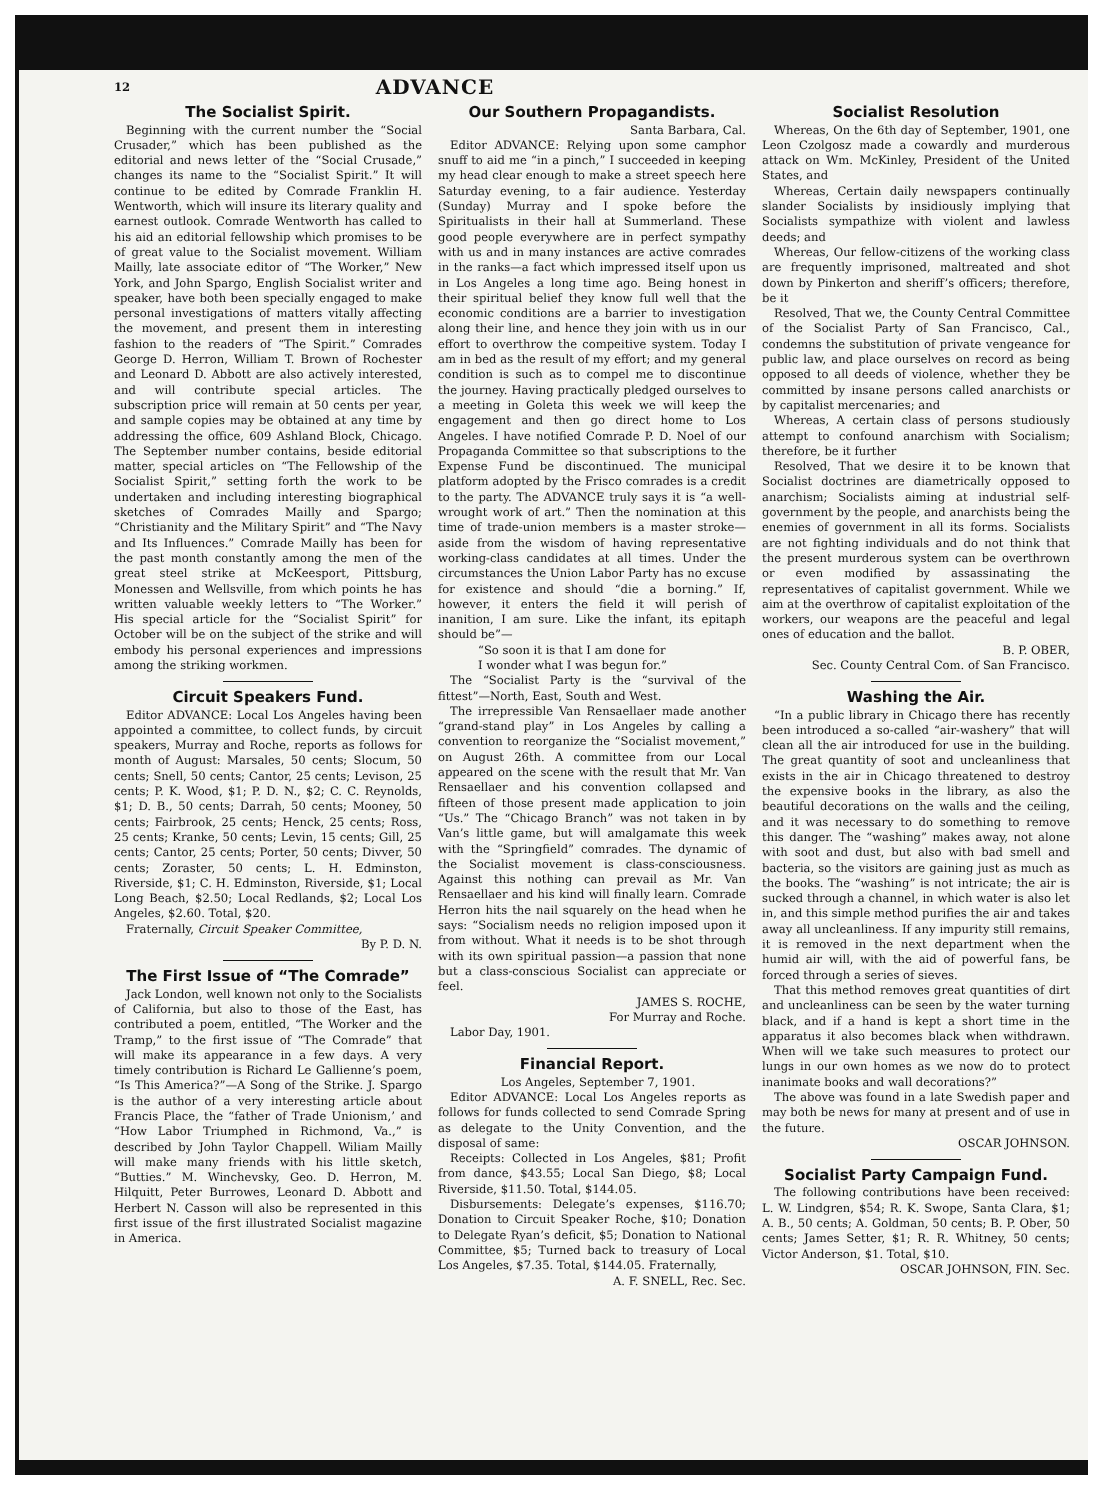12 ADVANCE
The Socialist Spirit.
Beginning with the current number the “Social Crusader,” which has been published as the editorial and news letter of the “Social Crusade,” changes its name to the “Socialist Spirit.” It will continue to be edited by Comrade Franklin H. Wentworth, which will insure its literary quality and earnest outlook. Comrade Wentworth has called to his aid an editorial fellowship which promises to be of great value to the Socialist movement. William Mailly, late associate editor of “The Worker,” New York, and John Spargo, English Socialist writer and speaker, have both been specially engaged to make personal investigations of matters vitally affecting the movement, and present them in interesting fashion to the readers of “The Spirit.” Comrades George D. Herron, William T. Brown of Rochester and Leonard D. Abbott are also actively interested, and will contribute special articles. The subscription price will remain at 50 cents per year, and sample copies may be obtained at any time by addressing the office, 609 Ashland Block, Chicago. The September number contains, beside editorial matter, special articles on “The Fellowship of the Socialist Spirit,” setting forth the work to be undertaken and including interesting biographical sketches of Comrades Mailly and Spargo; “Christianity and the Military Spirit” and “The Navy and Its Influences.” Comrade Mailly has been for the past month constantly among the men of the great steel strike at McKeesport, Pittsburg, Monessen and Wellsville, from which points he has written valuable weekly letters to “The Worker.” His special article for the “Socialist Spirit” for October will be on the subject of the strike and will embody his personal experiences and impressions among the striking workmen.
Circuit Speakers Fund.
Editor ADVANCE: Local Los Angeles having been appointed a committee, to collect funds, by circuit speakers, Murray and Roche, reports as follows for month of August: Marsales, 50 cents; Slocum, 50 cents; Snell, 50 cents; Cantor, 25 cents; Levison, 25 cents; P. K. Wood, $1; P. D. N., $2; C. C. Reynolds, $1; D. B., 50 cents; Darrah, 50 cents; Mooney, 50 cents; Fairbrook, 25 cents; Henck, 25 cents; Ross, 25 cents; Kranke, 50 cents; Levin, 15 cents; Gill, 25 cents; Cantor, 25 cents; Porter, 50 cents; Divver, 50 cents; Zoraster, 50 cents; L. H. Edminston, Riverside, $1; C. H. Edminston, Riverside, $1; Local Long Beach, $2.50; Local Redlands, $2; Local Los Angeles, $2.60. Total, $20.
Fraternally, Circuit Speaker Committee,
By P. D. N.
The First Issue of “The Comrade”
Jack London, well known not only to the Socialists of California, but also to those of the East, has contributed a poem, entitled, “The Worker and the Tramp,” to the first issue of “The Comrade” that will make its appearance in a few days. A very timely contribution is Richard Le Gallienne’s poem, “Is This America?”—A Song of the Strike. J. Spargo is the author of a very interesting article about Francis Place, the “father of Trade Unionism,’ and “How Labor Triumphed in Richmond, Va.,” is described by John Taylor Chappell. Wiliam Mailly will make many friends with his little sketch, “Butties.” M. Winchevsky, Geo. D. Herron, M. Hilquitt, Peter Burrowes, Leonard D. Abbott and Herbert N. Casson will also be represented in this first issue of the first illustrated Socialist magazine in America.
Our Southern Propagandists.
Santa Barbara, Cal.
Editor ADVANCE: Relying upon some camphor snuff to aid me “in a pinch,” I succeeded in keeping my head clear enough to make a street speech here Saturday evening, to a fair audience. Yesterday (Sunday) Murray and I spoke before the Spiritualists in their hall at Summerland. These good people everywhere are in perfect sympathy with us and in many instances are active comrades in the ranks—a fact which impressed itself upon us in Los Angeles a long time ago. Being honest in their spiritual belief they know full well that the economic conditions are a barrier to investigation along their line, and hence they join with us in our effort to overthrow the compeitive system. Today I am in bed as the result of my effort; and my general condition is such as to compel me to discontinue the journey. Having practically pledged ourselves to a meeting in Goleta this week we will keep the engagement and then go direct home to Los Angeles. I have notified Comrade P. D. Noel of our Propaganda Committee so that subscriptions to the Expense Fund be discontinued. The municipal platform adopted by the Frisco comrades is a credit to the party. The ADVANCE truly says it is “a well-wrought work of art.” Then the nomination at this time of trade-union members is a master stroke—aside from the wisdom of having representative working-class candidates at all times. Under the circumstances the Union Labor Party has no excuse for existence and should “die a borning.” If, however, it enters the field it will perish of inanition, I am sure. Like the infant, its epitaph should be”—
“So soon it is that I am done for
I wonder what I was begun for.”
The “Socialist Party is the “survival of the fittest”—North, East, South and West.
The irrepressible Van Rensaellaer made another “grand-stand play” in Los Angeles by calling a convention to reorganize the “Socialist movement,” on August 26th. A committee from our Local appeared on the scene with the result that Mr. Van Rensaellaer and his convention collapsed and fifteen of those present made application to join “Us.” The “Chicago Branch” was not taken in by Van’s little game, but will amalgamate this week with the “Springfield” comrades. The dynamic of the Socialist movement is class-consciousness. Against this nothing can prevail as Mr. Van Rensaellaer and his kind will finally learn. Comrade Herron hits the nail squarely on the head when he says: “Socialism needs no religion imposed upon it from without. What it needs is to be shot through with its own spiritual passion—a passion that none but a class-conscious Socialist can appreciate or feel.
JAMES S. ROCHE,
For Murray and Roche.
Labor Day, 1901.
Financial Report.
Los Angeles, September 7, 1901.
Editor ADVANCE: Local Los Angeles reports as follows for funds collected to send Comrade Spring as delegate to the Unity Convention, and the disposal of same:
Receipts: Collected in Los Angeles, $81; Profit from dance, $43.55; Local San Diego, $8; Local Riverside, $11.50. Total, $144.05.
Disbursements: Delegate’s expenses, $116.70; Donation to Circuit Speaker Roche, $10; Donation to Delegate Ryan’s deficit, $5; Donation to National Committee, $5; Turned back to treasury of Local Los Angeles, $7.35. Total, $144.05. Fraternally,
A. F. SNELL, Rec. Sec.
Socialist Resolution
Whereas, On the 6th day of September, 1901, one Leon Czolgosz made a cowardly and murderous attack on Wm. McKinley, President of the United States, and
Whereas, Certain daily newspapers continually slander Socialists by insidiously implying that Socialists sympathize with violent and lawless deeds; and
Whereas, Our fellow-citizens of the working class are frequently imprisoned, maltreated and shot down by Pinkerton and sheriff’s officers; therefore, be it
Resolved, That we, the County Central Committee of the Socialist Party of San Francisco, Cal., condemns the substitution of private vengeance for public law, and place ourselves on record as being opposed to all deeds of violence, whether they be committed by insane persons called anarchists or by capitalist mercenaries; and
Whereas, A certain class of persons studiously attempt to confound anarchism with Socialism; therefore, be it further
Resolved, That we desire it to be known that Socialist doctrines are diametrically opposed to anarchism; Socialists aiming at industrial self-government by the people, and anarchists being the enemies of government in all its forms. Socialists are not fighting individuals and do not think that the present murderous system can be overthrown or even modified by assassinating the representatives of capitalist government. While we aim at the overthrow of capitalist exploitation of the workers, our weapons are the peaceful and legal ones of education and the ballot.
B. P. OBER,
Sec. County Central Com. of San Francisco.
Washing the Air.
“In a public library in Chicago there has recently been introduced a so-called “air-washery” that will clean all the air introduced for use in the building. The great quantity of soot and uncleanliness that exists in the air in Chicago threatened to destroy the expensive books in the library, as also the beautiful decorations on the walls and the ceiling, and it was necessary to do something to remove this danger. The “washing” makes away, not alone with soot and dust, but also with bad smell and bacteria, so the visitors are gaining just as much as the books. The “washing” is not intricate; the air is sucked through a channel, in which water is also let in, and this simple method purifies the air and takes away all uncleanliness. If any impurity still remains, it is removed in the next department when the humid air will, with the aid of powerful fans, be forced through a series of sieves.
That this method removes great quantities of dirt and uncleanliness can be seen by the water turning black, and if a hand is kept a short time in the apparatus it also becomes black when withdrawn. When will we take such measures to protect our lungs in our own homes as we now do to protect inanimate books and wall decorations?”
The above was found in a late Swedish paper and may both be news for many at present and of use in the future.
OSCAR JOHNSON.
Socialist Party Campaign Fund.
The following contributions have been received: L. W. Lindgren, $54; R. K. Swope, Santa Clara, $1; A. B., 50 cents; A. Goldman, 50 cents; B. P. Ober, 50 cents; James Setter, $1; R. R. Whitney, 50 cents; Victor Anderson, $1. Total, $10.
OSCAR JOHNSON, FIN. Sec.